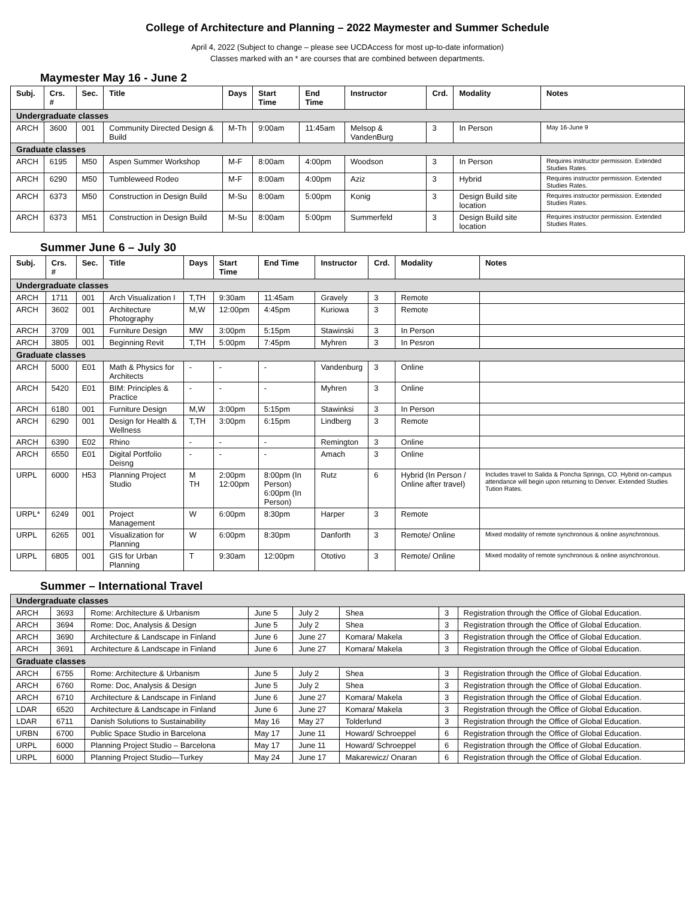College of Architecture and Planning – 2022 Maymester and Summer Schedule
April 4, 2022 (Subject to change – please see UCDAccess for most up-to-date information)
Classes marked with an * are courses that are combined between departments.
Maymester May 16 - June 2
| Subj. | Crs. # | Sec. | Title | Days | Start Time | End Time | Instructor | Crd. | Modality | Notes |
| --- | --- | --- | --- | --- | --- | --- | --- | --- | --- | --- |
| Undergraduate classes | | | | | | | | | | |
| ARCH | 3600 | 001 | Community Directed Design & Build | M-Th | 9:00am | 11:45am | Melsop & VandenBurg | 3 | In Person | May 16-June 9 |
| Graduate classes | | | | | | | | | | |
| ARCH | 6195 | M50 | Aspen Summer Workshop | M-F | 8:00am | 4:00pm | Woodson | 3 | In Person | Requires instructor permission. Extended Studies Rates. |
| ARCH | 6290 | M50 | Tumbleweed Rodeo | M-F | 8:00am | 4:00pm | Aziz | 3 | Hybrid | Requires instructor permission. Extended Studies Rates. |
| ARCH | 6373 | M50 | Construction in Design Build | M-Su | 8:00am | 5:00pm | Konig | 3 | Design Build site location | Requires instructor permission. Extended Studies Rates. |
| ARCH | 6373 | M51 | Construction in Design Build | M-Su | 8:00am | 5:00pm | Summerfeld | 3 | Design Build site location | Requires instructor permission. Extended Studies Rates. |
Summer June 6 – July 30
| Subj. | Crs. # | Sec. | Title | Days | Start Time | End Time | Instructor | Crd. | Modality | Notes |
| --- | --- | --- | --- | --- | --- | --- | --- | --- | --- | --- |
| Undergraduate classes | | | | | | | | | | |
| ARCH | 1711 | 001 | Arch Visualization I | T,TH | 9:30am | 11:45am | Gravely | 3 | Remote | |
| ARCH | 3602 | 001 | Architecture Photography | M,W | 12:00pm | 4:45pm | Kuriowa | 3 | Remote | |
| ARCH | 3709 | 001 | Furniture Design | MW | 3:00pm | 5:15pm | Stawinski | 3 | In Person | |
| ARCH | 3805 | 001 | Beginning Revit | T,TH | 5:00pm | 7:45pm | Myhren | 3 | In Pesron | |
| Graduate classes | | | | | | | | | | |
| ARCH | 5000 | E01 | Math & Physics for Architects | - | - | - | Vandenburg | 3 | Online | |
| ARCH | 5420 | E01 | BIM: Principles & Practice | - | - | - | Myhren | 3 | Online | |
| ARCH | 6180 | 001 | Furniture Design | M,W | 3:00pm | 5:15pm | Stawinksi | 3 | In Person | |
| ARCH | 6290 | 001 | Design for Health & Wellness | T,TH | 3:00pm | 6:15pm | Lindberg | 3 | Remote | |
| ARCH | 6390 | E02 | Rhino | - | - | - | Remington | 3 | Online | |
| ARCH | 6550 | E01 | Digital Portfolio Deisng | - | - | - | Amach | 3 | Online | |
| URPL | 6000 | H53 | Planning Project Studio | M TH | 2:00pm 12:00pm | 8:00pm (In Person) 6:00pm (In Person) | Rutz | 6 | Hybrid (In Person / Online after travel) | Includes travel to Salida & Poncha Springs, CO. Hybrid on-campus attendance will begin upon returning to Denver. Extended Studies Tution Rates. |
| URPL* | 6249 | 001 | Project Management | W | 6:00pm | 8:30pm | Harper | 3 | Remote | |
| URPL | 6265 | 001 | Visualization for Planning | W | 6:00pm | 8:30pm | Danforth | 3 | Remote/ Online | Mixed modality of remote synchronous & online asynchronous. |
| URPL | 6805 | 001 | GIS for Urban Planning | T | 9:30am | 12:00pm | Ototivo | 3 | Remote/ Online | Mixed modality of remote synchronous & online asynchronous. |
Summer – International Travel
| Undergraduate classes | | | | | | | |
| ARCH | 3693 | Rome: Architecture & Urbanism | June 5 | July 2 | Shea | 3 | Registration through the Office of Global Education. |
| ARCH | 3694 | Rome: Doc, Analysis & Design | June 5 | July 2 | Shea | 3 | Registration through the Office of Global Education. |
| ARCH | 3690 | Architecture & Landscape in Finland | June 6 | June 27 | Komara/ Makela | 3 | Registration through the Office of Global Education. |
| ARCH | 3691 | Architecture & Landscape in Finland | June 6 | June 27 | Komara/ Makela | 3 | Registration through the Office of Global Education. |
| Graduate classes | | | | | | | |
| ARCH | 6755 | Rome: Architecture & Urbanism | June 5 | July 2 | Shea | 3 | Registration through the Office of Global Education. |
| ARCH | 6760 | Rome: Doc, Analysis & Design | June 5 | July 2 | Shea | 3 | Registration through the Office of Global Education. |
| ARCH | 6710 | Architecture & Landscape in Finland | June 6 | June 27 | Komara/ Makela | 3 | Registration through the Office of Global Education. |
| LDAR | 6520 | Architecture & Landscape in Finland | June 6 | June 27 | Komara/ Makela | 3 | Registration through the Office of Global Education. |
| LDAR | 6711 | Danish Solutions to Sustainability | May 16 | May 27 | Tolderlund | 3 | Registration through the Office of Global Education. |
| URBN | 6700 | Public Space Studio in Barcelona | May 17 | June 11 | Howard/ Schroeppel | 6 | Registration through the Office of Global Education. |
| URPL | 6000 | Planning Project Studio – Barcelona | May 17 | June 11 | Howard/ Schroeppel | 6 | Registration through the Office of Global Education. |
| URPL | 6000 | Planning Project Studio—Turkey | May 24 | June 17 | Makarewicz/ Onaran | 6 | Registration through the Office of Global Education. |